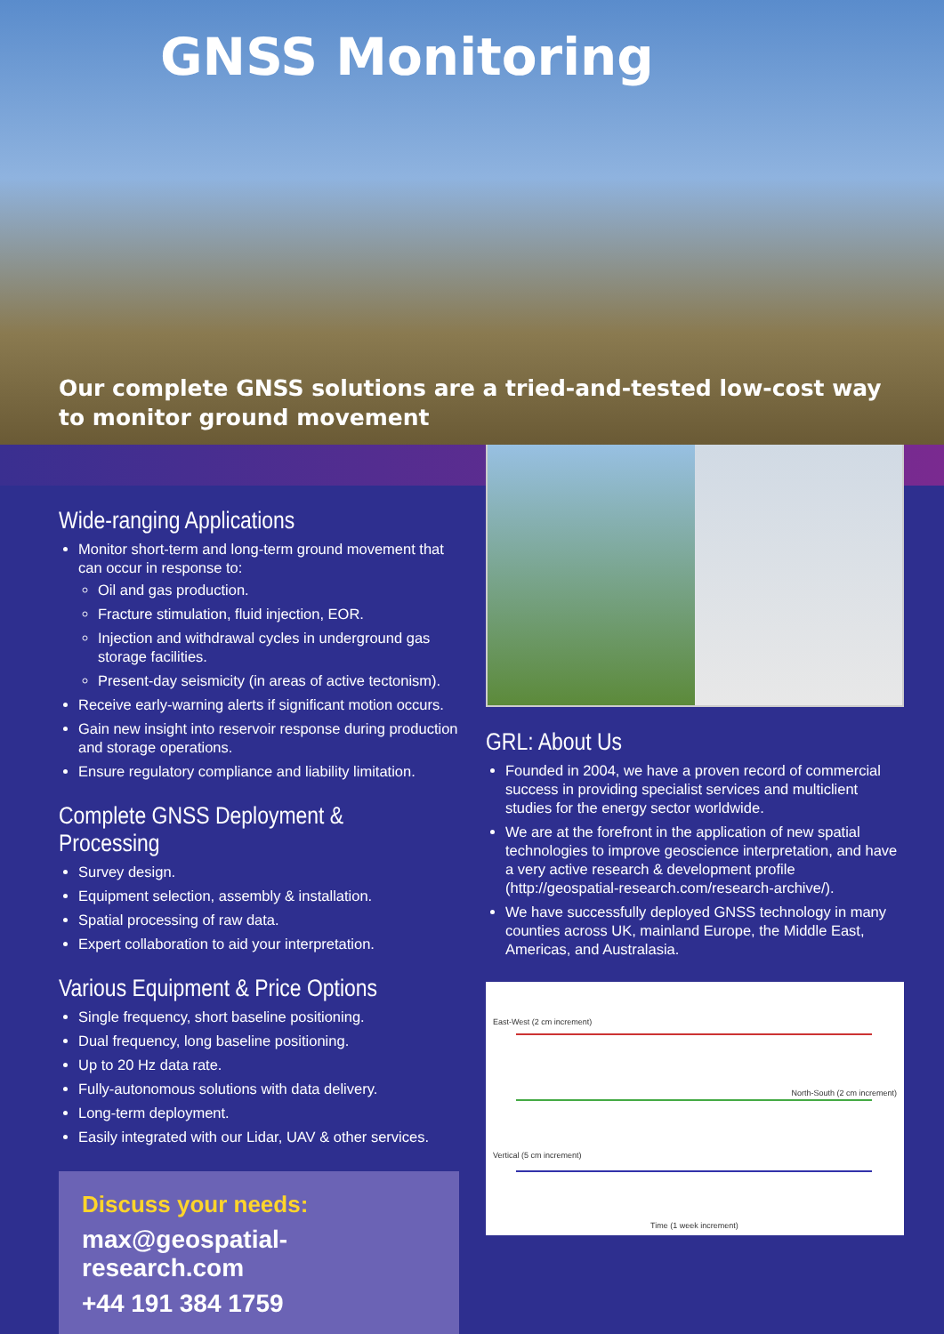GNSS Monitoring
Our complete GNSS solutions are a tried-and-tested low-cost way to monitor ground movement
Wide-ranging Applications
Monitor short-term and long-term ground movement that can occur in response to:
Oil and gas production.
Fracture stimulation, fluid injection, EOR.
Injection and withdrawal cycles in underground gas storage facilities.
Present-day seismicity (in areas of active tectonism).
Receive early-warning alerts if significant motion occurs.
Gain new insight into reservoir response during production and storage operations.
Ensure regulatory compliance and liability limitation.
Complete GNSS Deployment & Processing
Survey design.
Equipment selection, assembly & installation.
Spatial processing of raw data.
Expert collaboration to aid your interpretation.
Various Equipment & Price Options
Single frequency, short baseline positioning.
Dual frequency, long baseline positioning.
Up to 20 Hz data rate.
Fully-autonomous solutions with data delivery.
Long-term deployment.
Easily integrated with our Lidar, UAV & other services.
Discuss your needs:
max@geospatial-research.com
+44 191 384 1759
GRL: About Us
Founded in 2004, we have a proven record of commercial success in providing specialist services and multiclient studies for the energy sector worldwide.
We are at the forefront in the application of new spatial technologies to improve geoscience interpretation, and have a very active research & development profile (http://geospatial-research.com/research-archive/).
We have successfully deployed GNSS technology in many counties across UK, mainland Europe, the Middle East, Americas, and Australasia.
East-West (2 cm increment)
North-South (2 cm increment)
Vertical (5 cm increment)
Time (1 week increment)